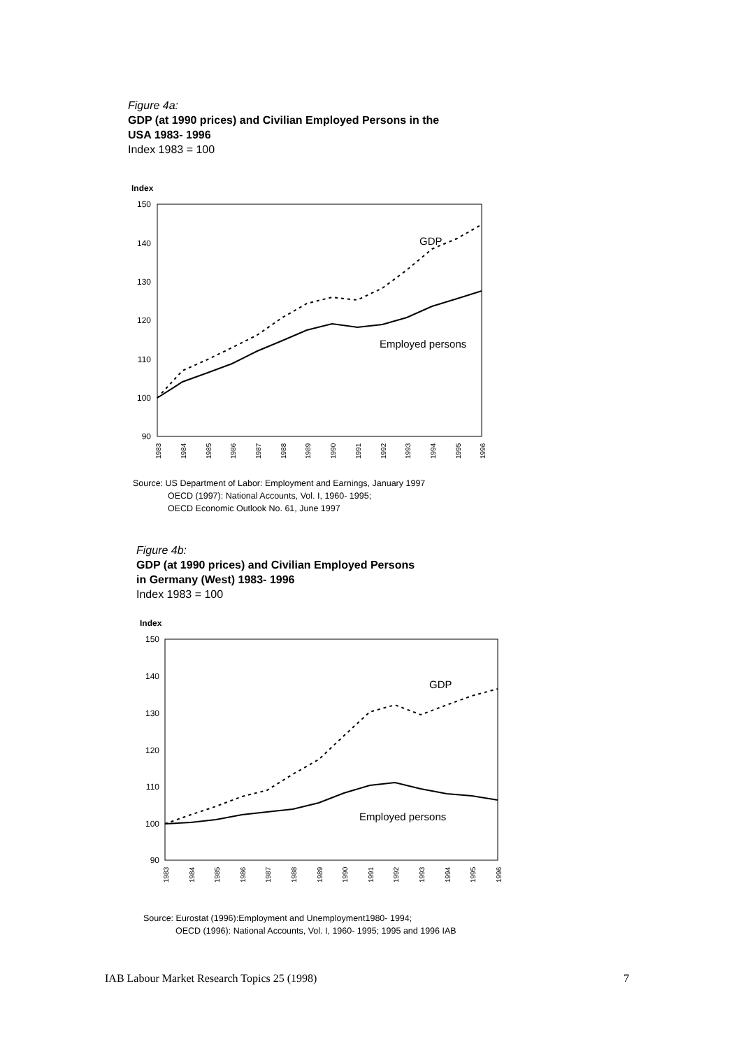Figure 4a:
GDP (at 1990 prices) and Civilian Employed Persons in the
USA 1983- 1996
Index 1983 = 100
Index
150
140
130
120
110
100
90
GDP
Employed persons
1983
1984
1985
1986
1987
1988
1989
1990
1991
1992
1993
1994
1995
1996
Source: US Department of Labor: Employment and Earnings, January 1997
OECD (1997): National Accounts, Vol. I, 1960- 1995;
OECD Economic Outlook No. 61, June 1997
Figure 4b:
GDP (at 1990 prices) and Civilian Employed Persons
in Germany (West) 1983- 1996
Index 1983 = 100
Index
150
140
130
120
110
100
90
GDP
Employed persons
1983
1984
1985
1986
1987
1988
1989
1990
1991
1992
1993
1994
1995
1996
Source: Eurostat (1996):Employment and Unemployment1980- 1994;
OECD (1996): National Accounts, Vol. I, 1960- 1995; 1995 and 1996 IAB
IAB Labour Market Research Topics 25 (1998) 7